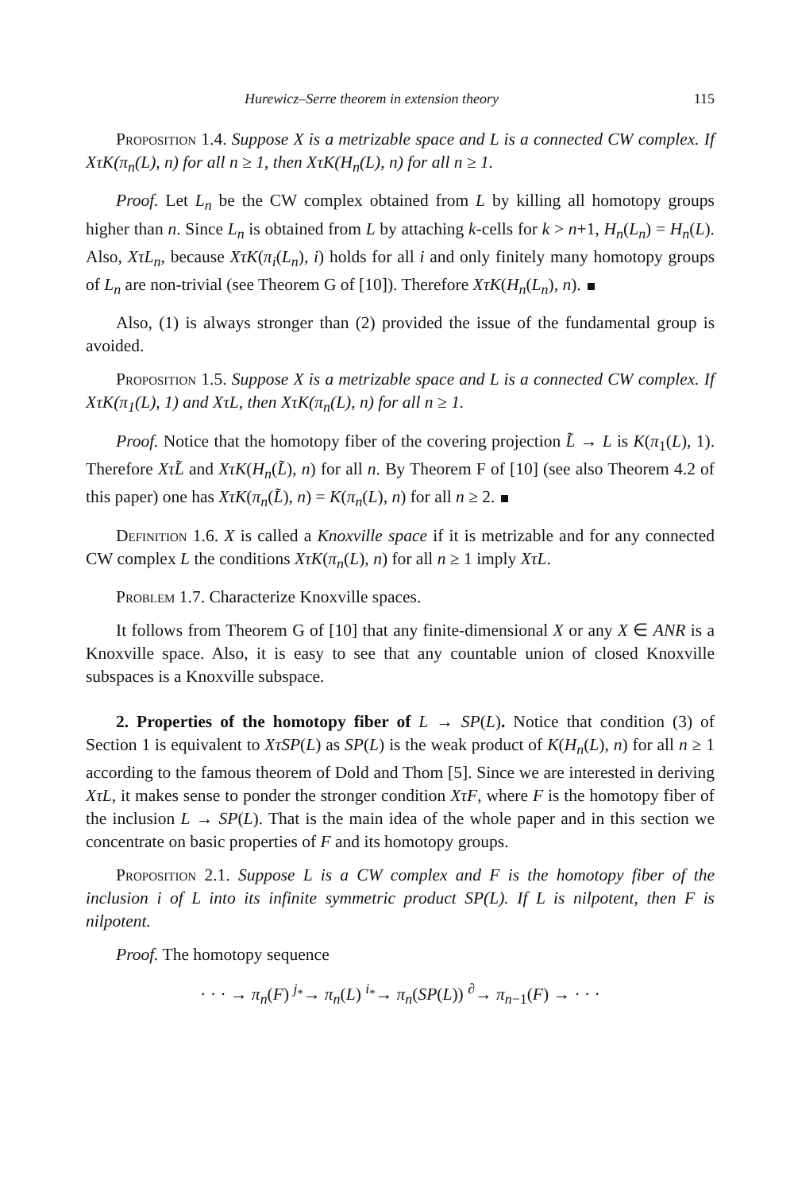Hurewicz–Serre theorem in extension theory 115
Proposition 1.4. Suppose X is a metrizable space and L is a connected CW complex. If XτK(π<sub>n</sub>(L), n) for all n ≥ 1, then XτK(H<sub>n</sub>(L), n) for all n ≥ 1.
Proof. Let L<sub>n</sub> be the CW complex obtained from L by killing all homotopy groups higher than n. Since L<sub>n</sub> is obtained from L by attaching k-cells for k > n+1, H<sub>n</sub>(L<sub>n</sub>) = H<sub>n</sub>(L). Also, XτL<sub>n</sub>, because XτK(π<sub>i</sub>(L<sub>n</sub>), i) holds for all i and only finitely many homotopy groups of L<sub>n</sub> are non-trivial (see Theorem G of [10]). Therefore XτK(H<sub>n</sub>(L<sub>n</sub>), n).
Also, (1) is always stronger than (2) provided the issue of the fundamental group is avoided.
Proposition 1.5. Suppose X is a metrizable space and L is a connected CW complex. If XτK(π<sub>1</sub>(L), 1) and XτL, then XτK(π<sub>n</sub>(L), n) for all n ≥ 1.
Proof. Notice that the homotopy fiber of the covering projection L̃ → L is K(π<sub>1</sub>(L), 1). Therefore XτL̃ and XτK(H<sub>n</sub>(L̃), n) for all n. By Theorem F of [10] (see also Theorem 4.2 of this paper) one has XτK(π<sub>n</sub>(L̃), n) = K(π<sub>n</sub>(L), n) for all n ≥ 2.
Definition 1.6. X is called a Knoxville space if it is metrizable and for any connected CW complex L the conditions XτK(π<sub>n</sub>(L), n) for all n ≥ 1 imply XτL.
Problem 1.7. Characterize Knoxville spaces.
It follows from Theorem G of [10] that any finite-dimensional X or any X ∈ ANR is a Knoxville space. Also, it is easy to see that any countable union of closed Knoxville subspaces is a Knoxville subspace.
2. Properties of the homotopy fiber of L → SP(L). Notice that condition (3) of Section 1 is equivalent to XτSP(L) as SP(L) is the weak product of K(H<sub>n</sub>(L), n) for all n ≥ 1 according to the famous theorem of Dold and Thom [5]. Since we are interested in deriving XτL, it makes sense to ponder the stronger condition XτF, where F is the homotopy fiber of the inclusion L → SP(L). That is the main idea of the whole paper and in this section we concentrate on basic properties of F and its homotopy groups.
Proposition 2.1. Suppose L is a CW complex and F is the homotopy fiber of the inclusion i of L into its infinite symmetric product SP(L). If L is nilpotent, then F is nilpotent.
Proof. The homotopy sequence
· · · → π<sub>n</sub>(F) <sup>j<sub>*</sub></sup>→ π<sub>n</sub>(L) <sup>i<sub>*</sub></sup>→ π<sub>n</sub>(SP(L)) <sup>∂</sup>→ π<sub>n−1</sub>(F) → · · ·